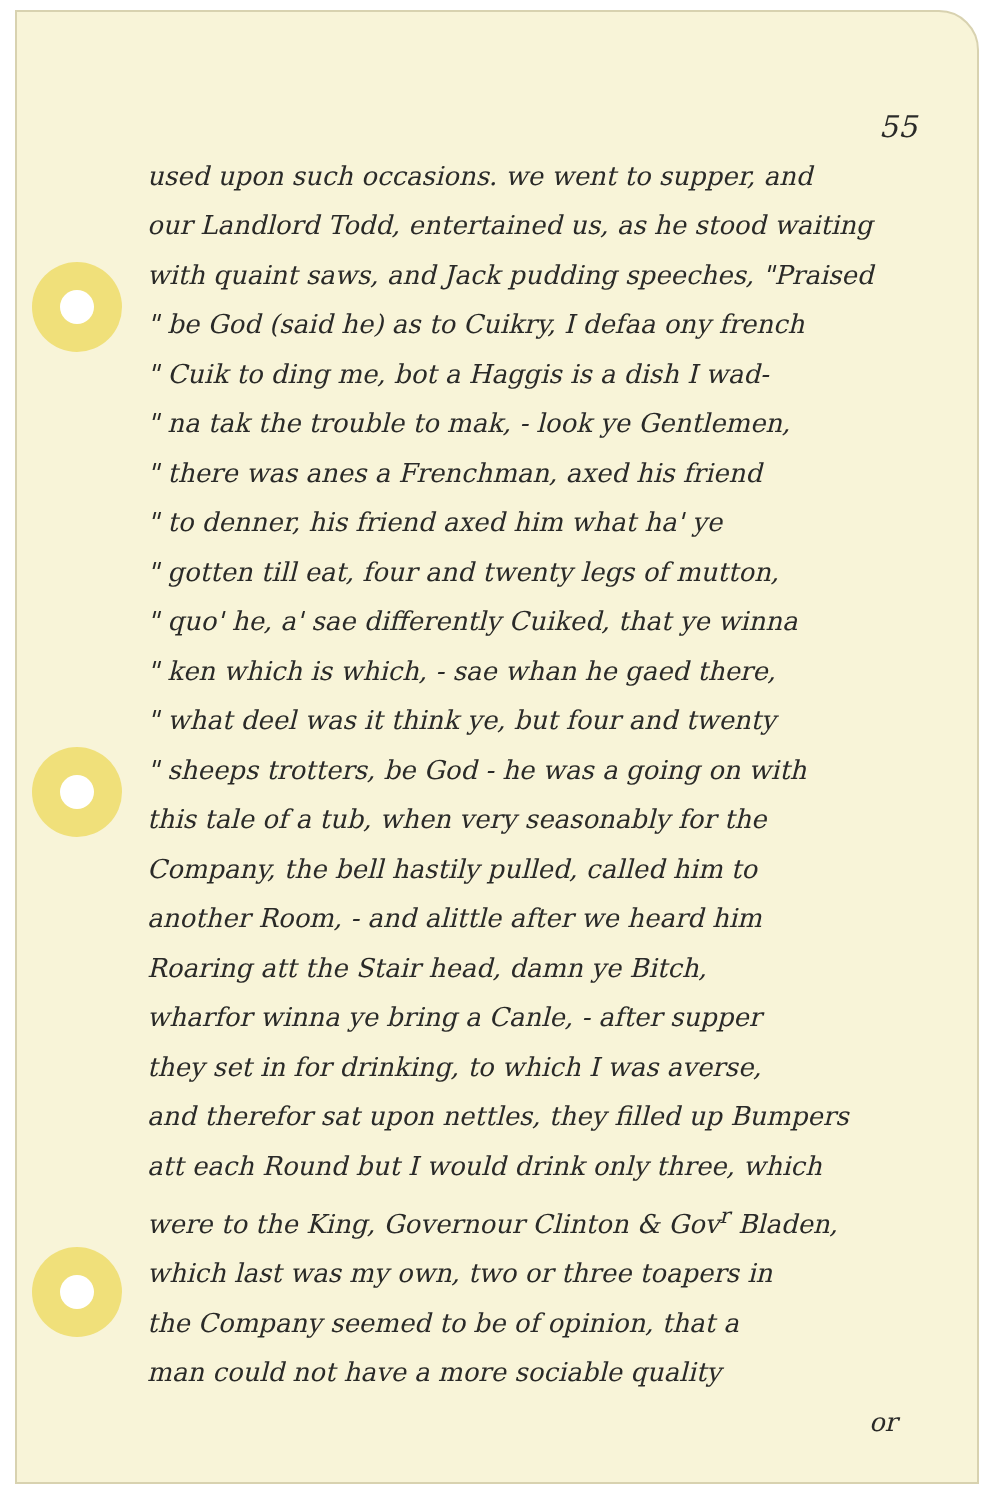55
used upon such occasions. we went to supper, and
our Landlord Todd, entertained us, as he stood waiting
with quaint saws, and Jack pudding speeches, "Praised
" be God (said he) as to Cuikry, I defaa ony french
" Cuik to ding me, bot a Haggis is a dish I wad-
" na tak the trouble to mak, - look ye Gentlemen,
" there was anes a Frenchman, axed his friend
" to denner, his friend axed him what ha' ye
" gotten till eat, four and twenty legs of mutton,
" quo' he, a' sae differently Cuiked, that ye winna
" ken which is which, - sae whan he gaed there,
" what deel was it think ye, but four and twenty
" sheeps trotters, be God - he was a going on with
this tale of a tub, when very seasonably for the
Company, the bell hastily pulled, called him to
another Room, - and alittle after we heard him
Roaring att the Stair head, damn ye Bitch,
wharfor winna ye bring a Canle, - after supper
they set in for drinking, to which I was averse,
and therefor sat upon nettles, they filled up Bumpers
att each Round but I would drink only three, which
were to the King, Governour Clinton & Gov<sup>r</sup> Bladen,
which last was my own, two or three toapers in
the Company seemed to be of opinion, that a
man could not have a more sociable quality
or